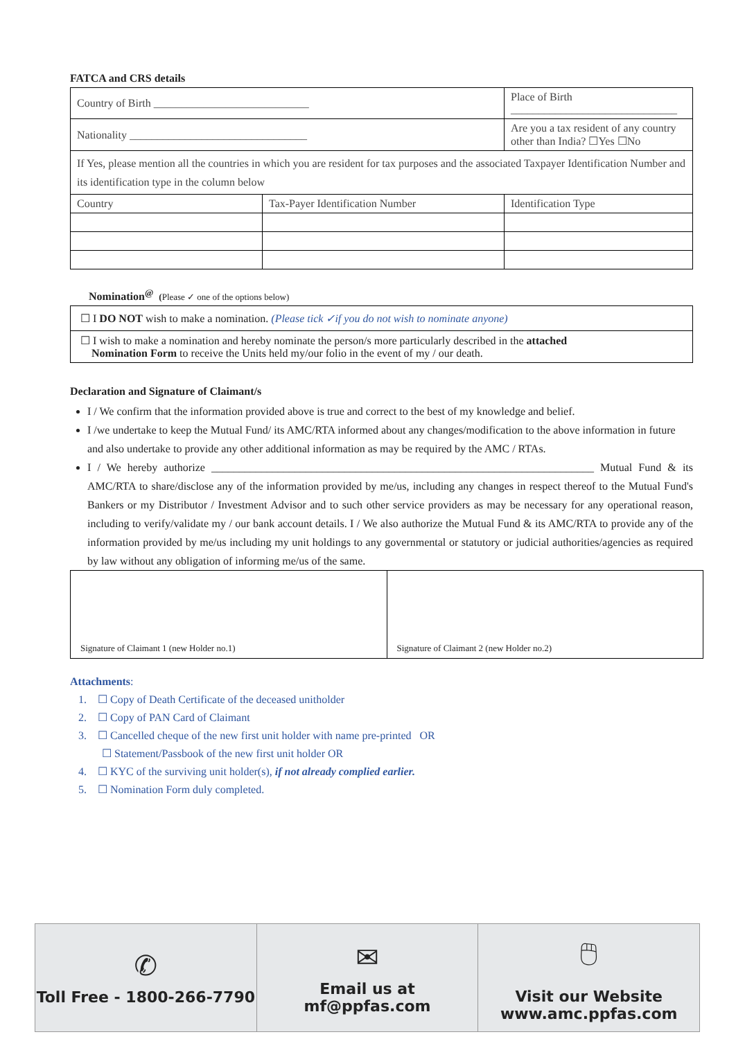FATCA and CRS details
| Country of Birth ____________________________ | | Place of Birth ______________________________ |
| Nationality ________________________________ | | Are you a tax resident of any country other than India? ☐Yes ☐No |
| If Yes, please mention all the countries in which you are resident for tax purposes and the associated Taxpayer Identification Number and its identification type in the column below | | |
| Country | Tax-Payer Identification Number | Identification Type |
Nomination<sup>@</sup> (Please ✓ one of the options below)
☐ I DO NOT wish to make a nomination. (Please tick ✓if you do not wish to nominate anyone)
☐ I wish to make a nomination and hereby nominate the person/s more particularly described in the attached
Nomination Form to receive the Units held my/our folio in the event of my / our death.
Declaration and Signature of Claimant/s
I / We confirm that the information provided above is true and correct to the best of my knowledge and belief.
I /we undertake to keep the Mutual Fund/ its AMC/RTA informed about any changes/modification to the above information in future and also undertake to provide any other additional information as may be required by the AMC / RTAs.
I / We hereby authorize _____________________________________________________________________ Mutual Fund & its AMC/RTA to share/disclose any of the information provided by me/us, including any changes in respect thereof to the Mutual Fund's Bankers or my Distributor / Investment Advisor and to such other service providers as may be necessary for any operational reason, including to verify/validate my / our bank account details. I / We also authorize the Mutual Fund & its AMC/RTA to provide any of the information provided by me/us including my unit holdings to any governmental or statutory or judicial authorities/agencies as required by law without any obligation of informing me/us of the same.
Signature of Claimant 1 (new Holder no.1)
Signature of Claimant 2 (new Holder no.2)
Attachments:
1. ☐ Copy of Death Certificate of the deceased unitholder
2. ☐ Copy of PAN Card of Claimant
3. ☐ Cancelled cheque of the new first unit holder with name pre-printed OR
☐ Statement/Passbook of the new first unit holder OR
4. ☐ KYC of the surviving unit holder(s), if not already complied earlier.
5. ☐ Nomination Form duly completed.
✆
Toll Free - 1800-266-7790
✉
Email us at
mf@ppfas.com
🖱
Visit our Website
www.amc.ppfas.com